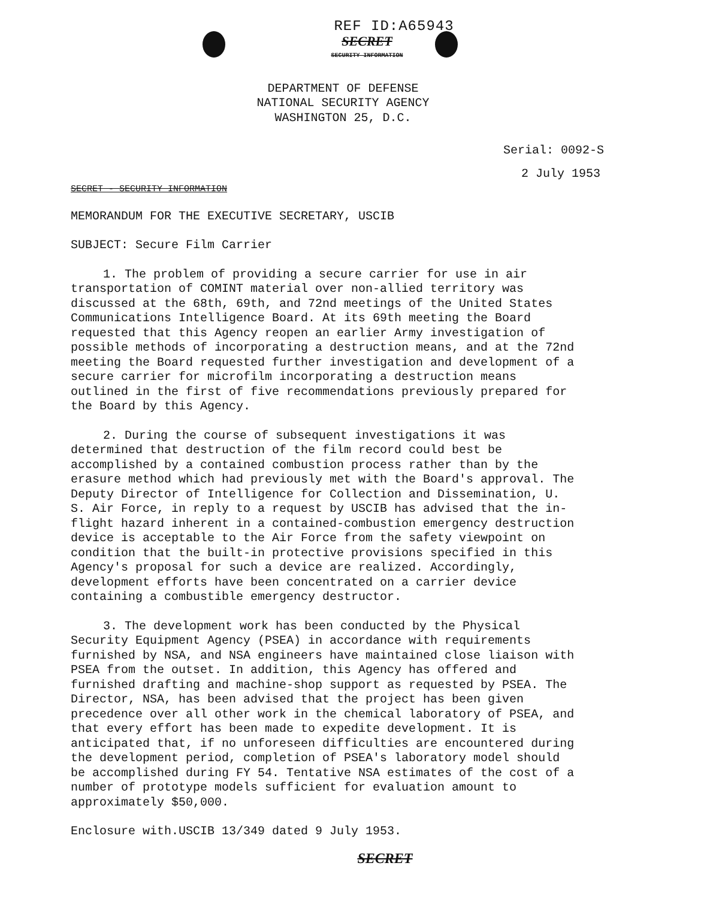REF ID:A65943
SECRET
SECURITY INFORMATION
DEPARTMENT OF DEFENSE
NATIONAL SECURITY AGENCY
WASHINGTON 25, D.C.
Serial: 0092-S
2 July 1953
SECRET - SECURITY INFORMATION
MEMORANDUM FOR THE EXECUTIVE SECRETARY, USCIB
SUBJECT: Secure Film Carrier
1. The problem of providing a secure carrier for use in air transportation of COMINT material over non-allied territory was discussed at the 68th, 69th, and 72nd meetings of the United States Communications Intelligence Board. At its 69th meeting the Board requested that this Agency reopen an earlier Army investigation of possible methods of incorporating a destruction means, and at the 72nd meeting the Board requested further investigation and development of a secure carrier for microfilm incorporating a destruction means outlined in the first of five recommendations previously prepared for the Board by this Agency.
2. During the course of subsequent investigations it was determined that destruction of the film record could best be accomplished by a contained combustion process rather than by the erasure method which had previously met with the Board's approval. The Deputy Director of Intelligence for Collection and Dissemination, U. S. Air Force, in reply to a request by USCIB has advised that the in-flight hazard inherent in a contained-combustion emergency destruction device is acceptable to the Air Force from the safety viewpoint on condition that the built-in protective provisions specified in this Agency's proposal for such a device are realized. Accordingly, development efforts have been concentrated on a carrier device containing a combustible emergency destructor.
3. The development work has been conducted by the Physical Security Equipment Agency (PSEA) in accordance with requirements furnished by NSA, and NSA engineers have maintained close liaison with PSEA from the outset. In addition, this Agency has offered and furnished drafting and machine-shop support as requested by PSEA. The Director, NSA, has been advised that the project has been given precedence over all other work in the chemical laboratory of PSEA, and that every effort has been made to expedite development. It is anticipated that, if no unforeseen difficulties are encountered during the development period, completion of PSEA's laboratory model should be accomplished during FY 54. Tentative NSA estimates of the cost of a number of prototype models sufficient for evaluation amount to approximately $50,000.
Enclosure with.USCIB 13/349 dated 9 July 1953.
SECRET